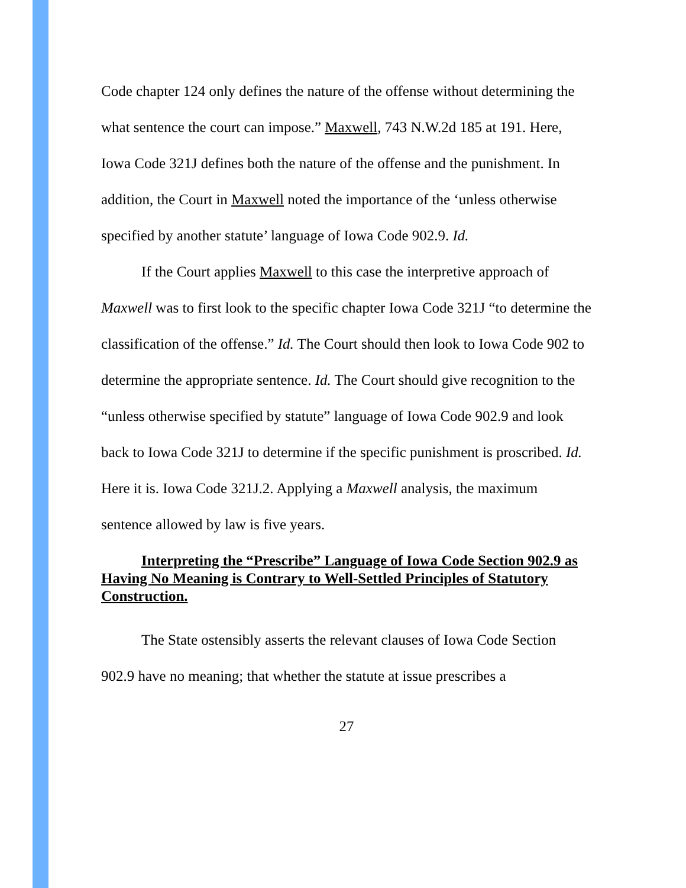Code chapter 124 only defines the nature of the offense without determining the what sentence the court can impose.” Maxwell, 743 N.W.2d 185 at 191. Here, Iowa Code 321J defines both the nature of the offense and the punishment. In addition, the Court in Maxwell noted the importance of the ‘unless otherwise specified by another statute’ language of Iowa Code 902.9. Id.
If the Court applies Maxwell to this case the interpretive approach of Maxwell was to first look to the specific chapter Iowa Code 321J “to determine the classification of the offense.” Id. The Court should then look to Iowa Code 902 to determine the appropriate sentence. Id. The Court should give recognition to the “unless otherwise specified by statute” language of Iowa Code 902.9 and look back to Iowa Code 321J to determine if the specific punishment is proscribed. Id. Here it is. Iowa Code 321J.2. Applying a Maxwell analysis, the maximum sentence allowed by law is five years.
Interpreting the “Prescribe” Language of Iowa Code Section 902.9 as Having No Meaning is Contrary to Well-Settled Principles of Statutory Construction.
The State ostensibly asserts the relevant clauses of Iowa Code Section 902.9 have no meaning; that whether the statute at issue prescribes a
27